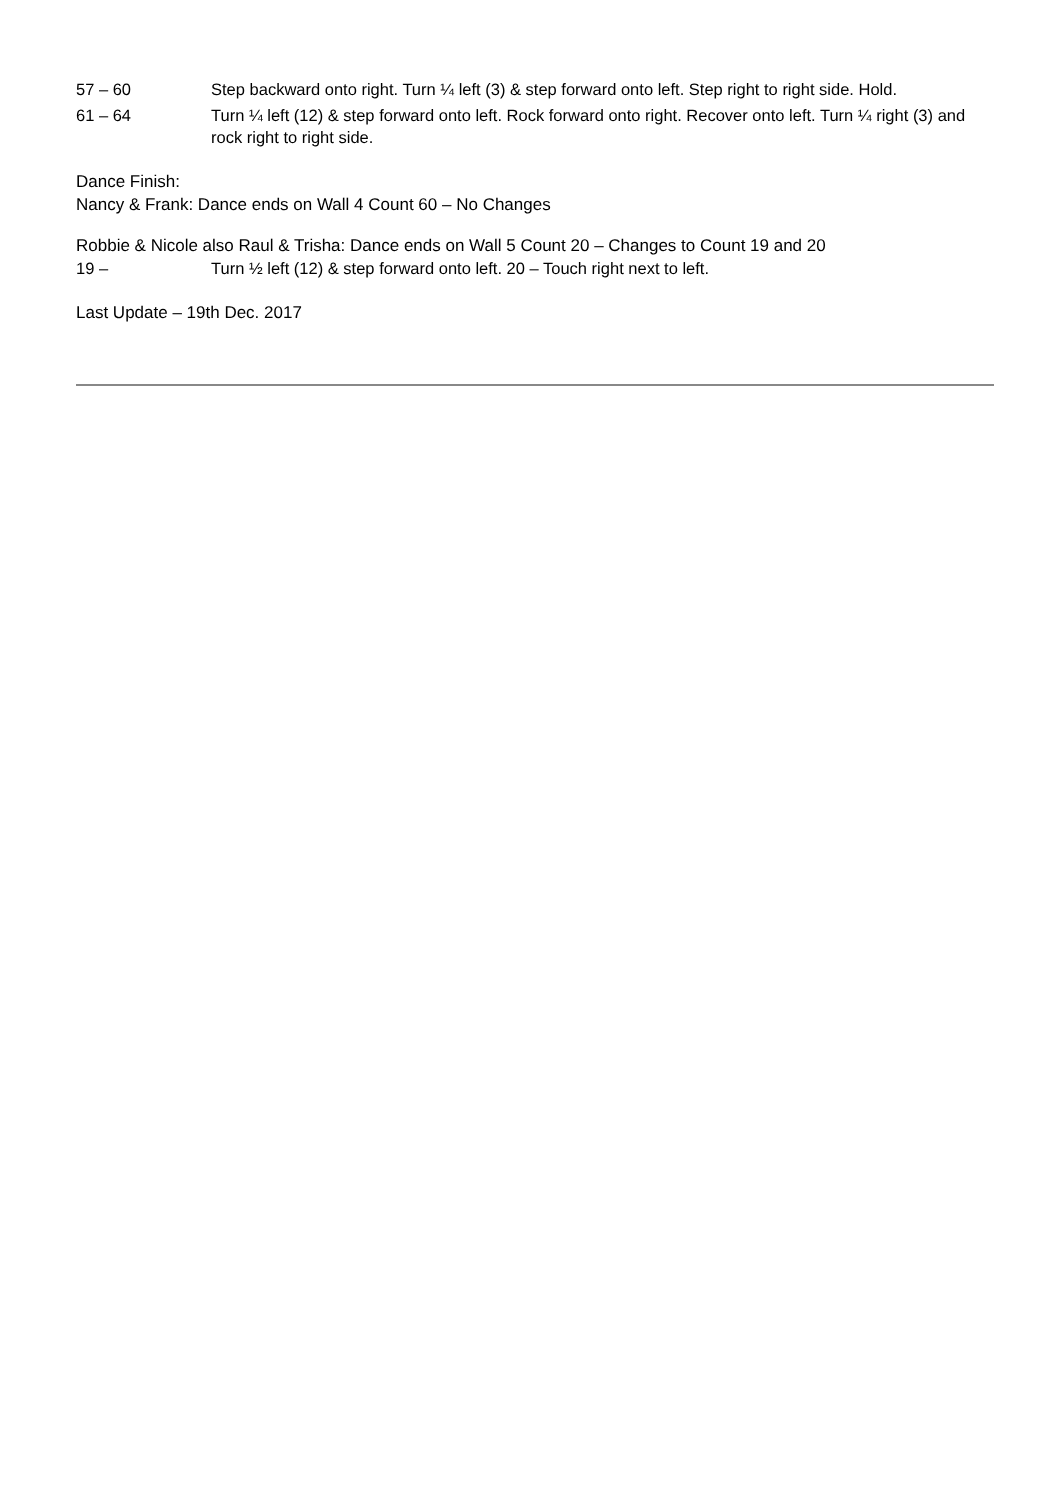57 – 60 Step backward onto right. Turn ¼ left (3) & step forward onto left. Step right to right side. Hold.
61 – 64 Turn ¼ left (12) & step forward onto left. Rock forward onto right. Recover onto left. Turn ¼ right (3) and rock right to right side.
Dance Finish:
Nancy & Frank: Dance ends on Wall 4 Count 60 – No Changes
Robbie & Nicole also Raul & Trisha: Dance ends on Wall 5 Count 20 – Changes to Count 19 and 20
19 – Turn ½ left (12) & step forward onto left. 20 – Touch right next to left.
Last Update – 19th Dec. 2017